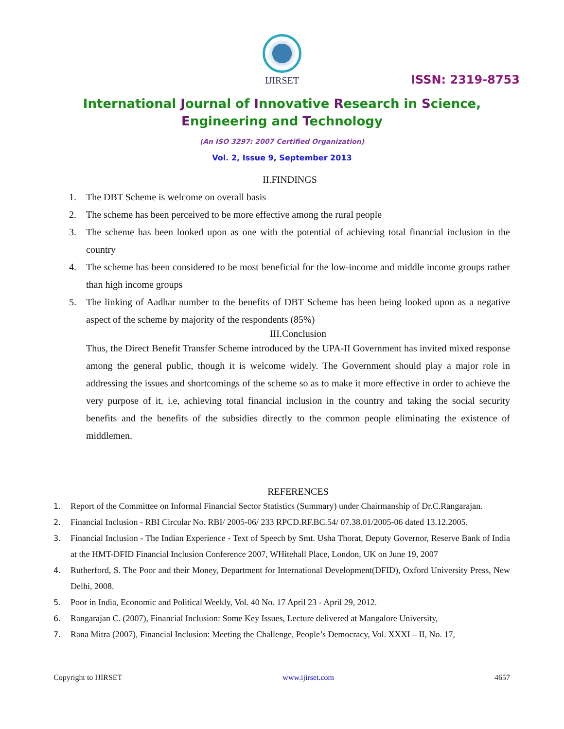IJIRSET
ISSN: 2319-8753
International Journal of Innovative Research in Science,
Engineering and Technology
(An ISO 3297: 2007 Certified Organization)
Vol. 2, Issue 9, September 2013
II.FINDINGS
1. The DBT Scheme is welcome on overall basis
2. The scheme has been perceived to be more effective among the rural people
3. The scheme has been looked upon as one with the potential of achieving total financial inclusion in the country
4. The scheme has been considered to be most beneficial for the low-income and middle income groups rather than high income groups
5. The linking of Aadhar number to the benefits of DBT Scheme has been being looked upon as a negative aspect of the scheme by majority of the respondents (85%)
III.Conclusion
Thus, the Direct Benefit Transfer Scheme introduced by the UPA-II Government has invited mixed response among the general public, though it is welcome widely. The Government should play a major role in addressing the issues and shortcomings of the scheme so as to make it more effective in order to achieve the very purpose of it, i.e, achieving total financial inclusion in the country and taking the social security benefits and the benefits of the subsidies directly to the common people eliminating the existence of middlemen.
REFERENCES
1. Report of the Committee on Informal Financial Sector Statistics (Summary) under Chairmanship of Dr.C.Rangarajan.
2. Financial Inclusion - RBI Circular No. RBI/ 2005-06/ 233 RPCD.RF.BC.54/ 07.38.01/2005-06 dated 13.12.2005.
3. Financial Inclusion - The Indian Experience - Text of Speech by Smt. Usha Thorat, Deputy Governor, Reserve Bank of India at the HMT-DFID Financial Inclusion Conference 2007, WHitehall Place, London, UK on June 19, 2007
4. Rutherford, S. The Poor and their Money, Department for International Development(DFID), Oxford University Press, New Delhi, 2008.
5. Poor in India, Economic and Political Weekly, Vol. 40 No. 17 April 23 - April 29, 2012.
6. Rangarajan C. (2007), Financial Inclusion: Some Key Issues, Lecture delivered at Mangalore University,
7. Rana Mitra (2007), Financial Inclusion: Meeting the Challenge, People’s Democracy, Vol. XXXI – II, No. 17,
Copyright to IJIRSET www.ijirset.com 4657